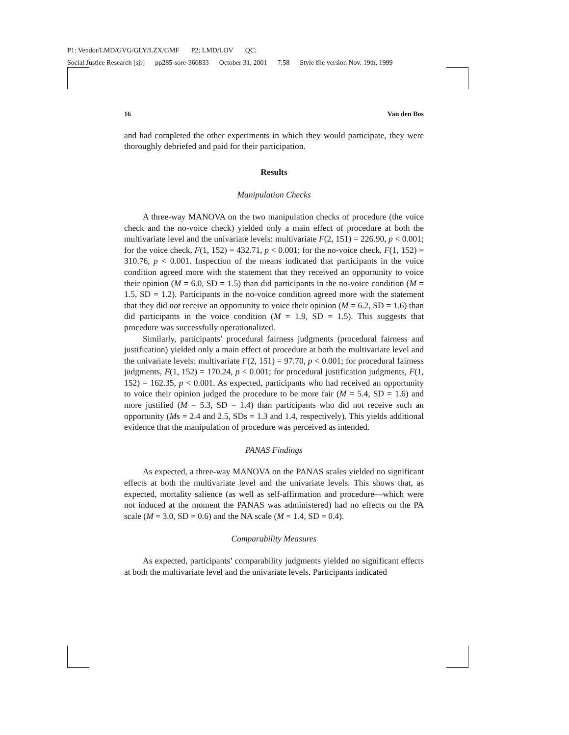P1: Vendor/LMD/GVG/GLY/LZX/GMF P2: LMD/LOV QC:
Social Justice Research [sjr] pp285-sore-360833 October 31, 2001 7:58 Style file version Nov. 19th, 1999
16 Van den Bos
and had completed the other experiments in which they would participate, they were thoroughly debriefed and paid for their participation.
Results
Manipulation Checks
A three-way MANOVA on the two manipulation checks of procedure (the voice check and the no-voice check) yielded only a main effect of procedure at both the multivariate level and the univariate levels: multivariate F(2, 151) = 226.90, p < 0.001; for the voice check, F(1, 152) = 432.71, p < 0.001; for the no-voice check, F(1, 152) = 310.76, p < 0.001. Inspection of the means indicated that participants in the voice condition agreed more with the statement that they received an opportunity to voice their opinion (M = 6.0, SD = 1.5) than did participants in the no-voice condition (M = 1.5, SD = 1.2). Participants in the no-voice condition agreed more with the statement that they did not receive an opportunity to voice their opinion (M = 6.2, SD = 1.6) than did participants in the voice condition (M = 1.9, SD = 1.5). This suggests that procedure was successfully operationalized.
Similarly, participants’ procedural fairness judgments (procedural fairness and justification) yielded only a main effect of procedure at both the multivariate level and the univariate levels: multivariate F(2, 151) = 97.70, p < 0.001; for procedural fairness judgments, F(1, 152) = 170.24, p < 0.001; for procedural justification judgments, F(1, 152) = 162.35, p < 0.001. As expected, participants who had received an opportunity to voice their opinion judged the procedure to be more fair (M = 5.4, SD = 1.6) and more justified (M = 5.3, SD = 1.4) than participants who did not receive such an opportunity (Ms = 2.4 and 2.5, SDs = 1.3 and 1.4, respectively). This yields additional evidence that the manipulation of procedure was perceived as intended.
PANAS Findings
As expected, a three-way MANOVA on the PANAS scales yielded no significant effects at both the multivariate level and the univariate levels. This shows that, as expected, mortality salience (as well as self-affirmation and procedure—which were not induced at the moment the PANAS was administered) had no effects on the PA scale (M = 3.0, SD = 0.6) and the NA scale (M = 1.4, SD = 0.4).
Comparability Measures
As expected, participants’ comparability judgments yielded no significant effects at both the multivariate level and the univariate levels. Participants indicated